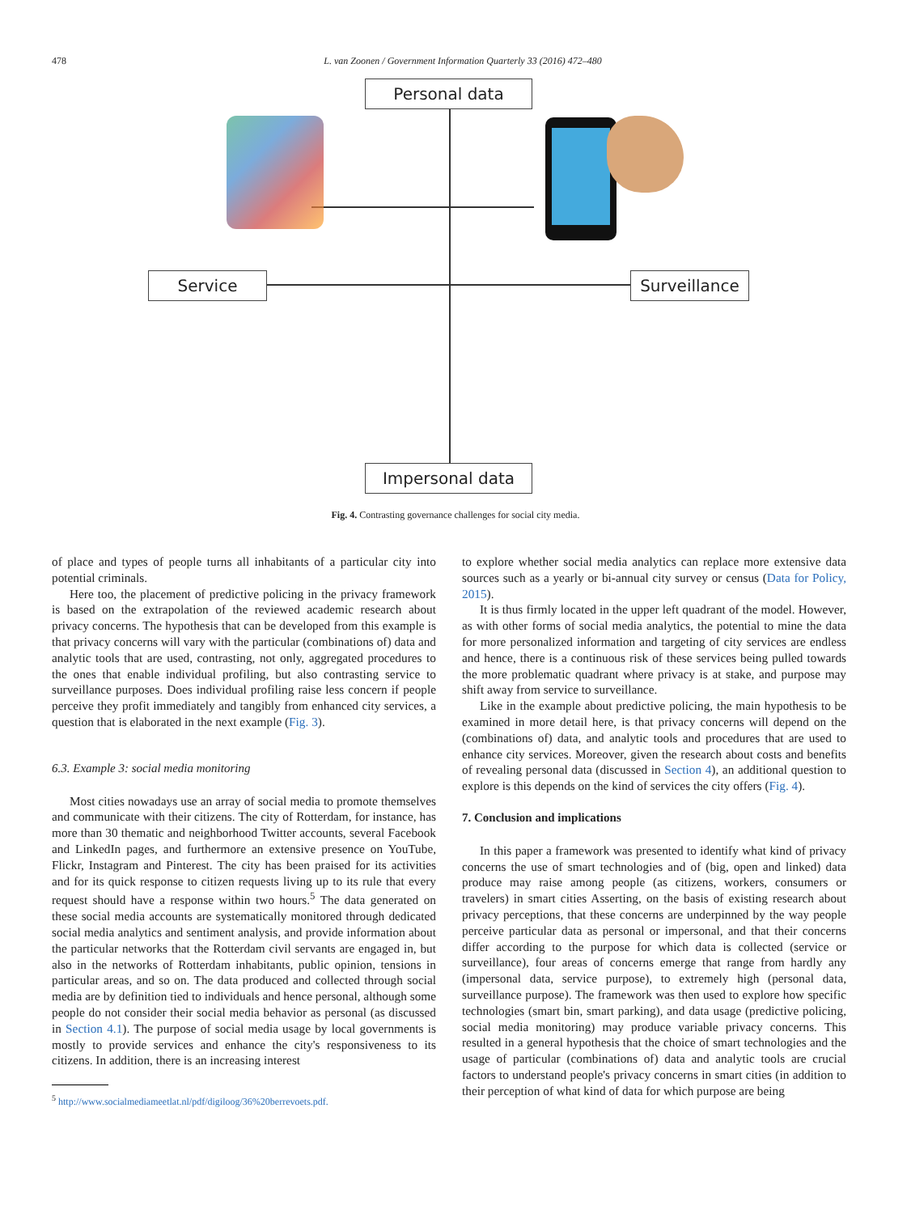478 L. van Zoonen / Government Information Quarterly 33 (2016) 472–480
Personal data
Service Surveillance
Impersonal data
Fig. 4. Contrasting governance challenges for social city media.
of place and types of people turns all inhabitants of a particular city into potential criminals.
Here too, the placement of predictive policing in the privacy framework is based on the extrapolation of the reviewed academic research about privacy concerns. The hypothesis that can be developed from this example is that privacy concerns will vary with the particular (combinations of) data and analytic tools that are used, contrasting, not only, aggregated procedures to the ones that enable individual profiling, but also contrasting service to surveillance purposes. Does individual profiling raise less concern if people perceive they profit immediately and tangibly from enhanced city services, a question that is elaborated in the next example (Fig. 3).
6.3. Example 3: social media monitoring
Most cities nowadays use an array of social media to promote themselves and communicate with their citizens. The city of Rotterdam, for instance, has more than 30 thematic and neighborhood Twitter accounts, several Facebook and LinkedIn pages, and furthermore an extensive presence on YouTube, Flickr, Instagram and Pinterest. The city has been praised for its activities and for its quick response to citizen requests living up to its rule that every request should have a response within two hours.<sup>5</sup> The data generated on these social media accounts are systematically monitored through dedicated social media analytics and sentiment analysis, and provide information about the particular networks that the Rotterdam civil servants are engaged in, but also in the networks of Rotterdam inhabitants, public opinion, tensions in particular areas, and so on. The data produced and collected through social media are by definition tied to individuals and hence personal, although some people do not consider their social media behavior as personal (as discussed in Section 4.1). The purpose of social media usage by local governments is mostly to provide services and enhance the city's responsiveness to its citizens. In addition, there is an increasing interest
<sup>5</sup> http://www.socialmediameetlat.nl/pdf/digiloog/36%20berrevoets.pdf.
to explore whether social media analytics can replace more extensive data sources such as a yearly or bi-annual city survey or census (Data for Policy, 2015).
It is thus firmly located in the upper left quadrant of the model. However, as with other forms of social media analytics, the potential to mine the data for more personalized information and targeting of city services are endless and hence, there is a continuous risk of these services being pulled towards the more problematic quadrant where privacy is at stake, and purpose may shift away from service to surveillance.
Like in the example about predictive policing, the main hypothesis to be examined in more detail here, is that privacy concerns will depend on the (combinations of) data, and analytic tools and procedures that are used to enhance city services. Moreover, given the research about costs and benefits of revealing personal data (discussed in Section 4), an additional question to explore is this depends on the kind of services the city offers (Fig. 4).
7. Conclusion and implications
In this paper a framework was presented to identify what kind of privacy concerns the use of smart technologies and of (big, open and linked) data produce may raise among people (as citizens, workers, consumers or travelers) in smart cities Asserting, on the basis of existing research about privacy perceptions, that these concerns are underpinned by the way people perceive particular data as personal or impersonal, and that their concerns differ according to the purpose for which data is collected (service or surveillance), four areas of concerns emerge that range from hardly any (impersonal data, service purpose), to extremely high (personal data, surveillance purpose). The framework was then used to explore how specific technologies (smart bin, smart parking), and data usage (predictive policing, social media monitoring) may produce variable privacy concerns. This resulted in a general hypothesis that the choice of smart technologies and the usage of particular (combinations of) data and analytic tools are crucial factors to understand people's privacy concerns in smart cities (in addition to their perception of what kind of data for which purpose are being